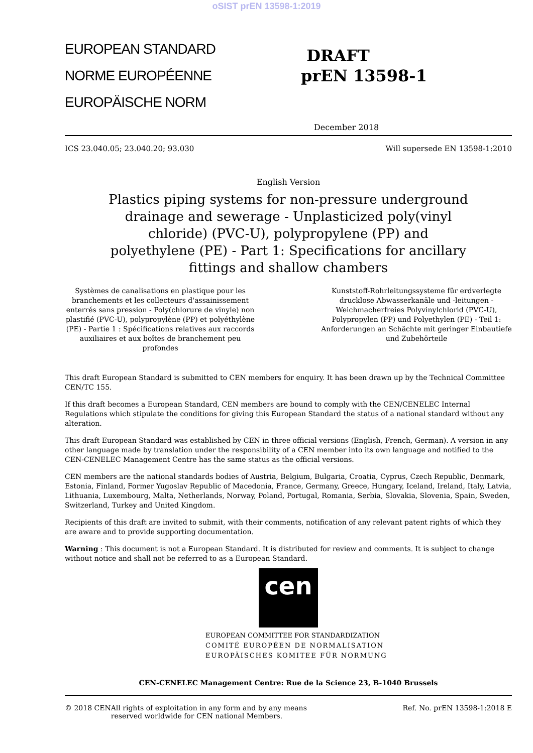oSIST prEN 13598-1:2019
EUROPEAN STANDARD
NORME EUROPÉENNE
EUROPÄISCHE NORM
DRAFT
prEN 13598-1
December 2018
ICS 23.040.05; 23.040.20; 93.030 Will supersede EN 13598-1:2010
English Version
Plastics piping systems for non-pressure underground drainage and sewerage - Unplasticized poly(vinyl chloride) (PVC-U), polypropylene (PP) and polyethylene (PE) - Part 1: Specifications for ancillary fittings and shallow chambers
Systèmes de canalisations en plastique pour les branchements et les collecteurs d'assainissement enterrés sans pression - Poly(chlorure de vinyle) non plastifié (PVC-U), polypropylène (PP) et polyéthylène (PE) - Partie 1 : Spécifications relatives aux raccords auxiliaires et aux boîtes de branchement peu profondes
Kunststoff-Rohrleitungssysteme für erdverlegte drucklose Abwasserkanäle und -leitungen - Weichmacherfreies Polyvinylchlorid (PVC-U), Polypropylen (PP) und Polyethylen (PE) - Teil 1: Anforderungen an Schächte mit geringer Einbautiefe und Zubehörteile
This draft European Standard is submitted to CEN members for enquiry. It has been drawn up by the Technical Committee CEN/TC 155.
If this draft becomes a European Standard, CEN members are bound to comply with the CEN/CENELEC Internal Regulations which stipulate the conditions for giving this European Standard the status of a national standard without any alteration.
This draft European Standard was established by CEN in three official versions (English, French, German). A version in any other language made by translation under the responsibility of a CEN member into its own language and notified to the CEN-CENELEC Management Centre has the same status as the official versions.
CEN members are the national standards bodies of Austria, Belgium, Bulgaria, Croatia, Cyprus, Czech Republic, Denmark, Estonia, Finland, Former Yugoslav Republic of Macedonia, France, Germany, Greece, Hungary, Iceland, Ireland, Italy, Latvia, Lithuania, Luxembourg, Malta, Netherlands, Norway, Poland, Portugal, Romania, Serbia, Slovakia, Slovenia, Spain, Sweden, Switzerland, Turkey and United Kingdom.
Recipients of this draft are invited to submit, with their comments, notification of any relevant patent rights of which they are aware and to provide supporting documentation.
Warning : This document is not a European Standard. It is distributed for review and comments. It is subject to change without notice and shall not be referred to as a European Standard.
cen
EUROPEAN COMMITTEE FOR STANDARDIZATION
COMITÉ EUROPÉEN DE NORMALISATION
EUROPÄISCHES KOMITEE FÜR NORMUNG
CEN-CENELEC Management Centre: Rue de la Science 23, B-1040 Brussels
© 2018 CEN All rights of exploitation in any form and by any means reserved worldwide for CEN national Members. Ref. No. prEN 13598-1:2018 E